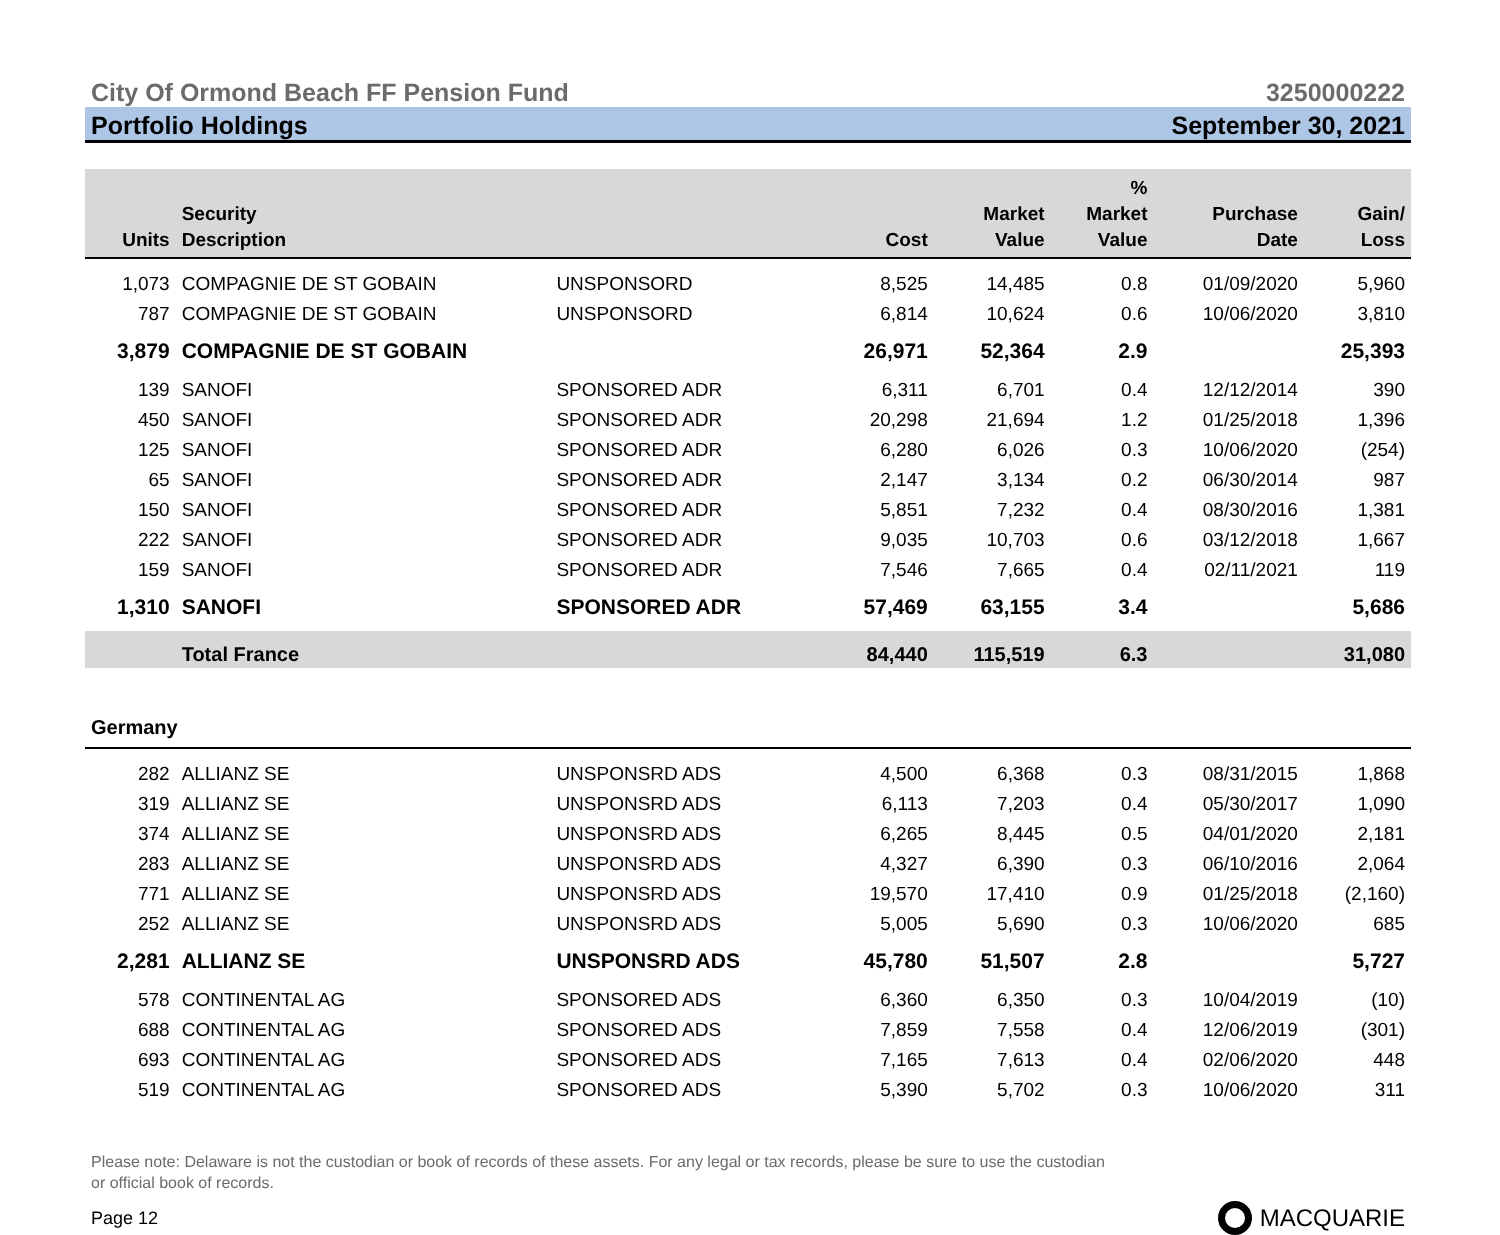City Of Ormond Beach FF Pension Fund 3250000222
Portfolio Holdings September 30, 2021
| Units | Security Description | | Cost | Market Value | % Market Value | Purchase Date | Gain/ Loss |
| --- | --- | --- | --- | --- | --- | --- | --- |
| 1,073 | COMPAGNIE DE ST GOBAIN | UNSPONSORD | 8,525 | 14,485 | 0.8 | 01/09/2020 | 5,960 |
| 787 | COMPAGNIE DE ST GOBAIN | UNSPONSORD | 6,814 | 10,624 | 0.6 | 10/06/2020 | 3,810 |
| 3,879 | COMPAGNIE DE ST GOBAIN | | 26,971 | 52,364 | 2.9 | | 25,393 |
| 139 | SANOFI | SPONSORED ADR | 6,311 | 6,701 | 0.4 | 12/12/2014 | 390 |
| 450 | SANOFI | SPONSORED ADR | 20,298 | 21,694 | 1.2 | 01/25/2018 | 1,396 |
| 125 | SANOFI | SPONSORED ADR | 6,280 | 6,026 | 0.3 | 10/06/2020 | (254) |
| 65 | SANOFI | SPONSORED ADR | 2,147 | 3,134 | 0.2 | 06/30/2014 | 987 |
| 150 | SANOFI | SPONSORED ADR | 5,851 | 7,232 | 0.4 | 08/30/2016 | 1,381 |
| 222 | SANOFI | SPONSORED ADR | 9,035 | 10,703 | 0.6 | 03/12/2018 | 1,667 |
| 159 | SANOFI | SPONSORED ADR | 7,546 | 7,665 | 0.4 | 02/11/2021 | 119 |
| 1,310 | SANOFI | SPONSORED ADR | 57,469 | 63,155 | 3.4 | | 5,686 |
| | Total France | | 84,440 | 115,519 | 6.3 | | 31,080 |
| Germany | | | | | | | |
| 282 | ALLIANZ SE | UNSPONSRD ADS | 4,500 | 6,368 | 0.3 | 08/31/2015 | 1,868 |
| 319 | ALLIANZ SE | UNSPONSRD ADS | 6,113 | 7,203 | 0.4 | 05/30/2017 | 1,090 |
| 374 | ALLIANZ SE | UNSPONSRD ADS | 6,265 | 8,445 | 0.5 | 04/01/2020 | 2,181 |
| 283 | ALLIANZ SE | UNSPONSRD ADS | 4,327 | 6,390 | 0.3 | 06/10/2016 | 2,064 |
| 771 | ALLIANZ SE | UNSPONSRD ADS | 19,570 | 17,410 | 0.9 | 01/25/2018 | (2,160) |
| 252 | ALLIANZ SE | UNSPONSRD ADS | 5,005 | 5,690 | 0.3 | 10/06/2020 | 685 |
| 2,281 | ALLIANZ SE | UNSPONSRD ADS | 45,780 | 51,507 | 2.8 | | 5,727 |
| 578 | CONTINENTAL AG | SPONSORED ADS | 6,360 | 6,350 | 0.3 | 10/04/2019 | (10) |
| 688 | CONTINENTAL AG | SPONSORED ADS | 7,859 | 7,558 | 0.4 | 12/06/2019 | (301) |
| 693 | CONTINENTAL AG | SPONSORED ADS | 7,165 | 7,613 | 0.4 | 02/06/2020 | 448 |
| 519 | CONTINENTAL AG | SPONSORED ADS | 5,390 | 5,702 | 0.3 | 10/06/2020 | 311 |
Please note: Delaware is not the custodian or book of records of these assets. For any legal or tax records, please be sure to use the custodian or official book of records.
Page 12 MACQUARIE